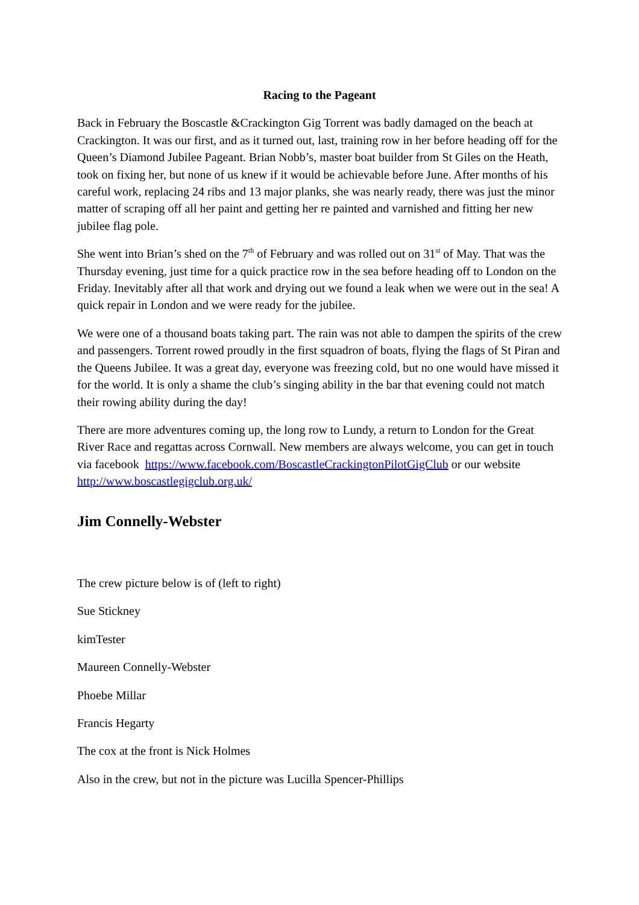Racing to the Pageant
Back in February the Boscastle &Crackington Gig Torrent was badly damaged on the beach at Crackington. It was our first, and as it turned out, last, training row in her before heading off for the Queen’s Diamond Jubilee Pageant. Brian Nobb’s, master boat builder from St Giles on the Heath, took on fixing her, but none of us knew if it would be achievable before June. After months of his careful work, replacing 24 ribs and 13 major planks, she was nearly ready, there was just the minor matter of scraping off all her paint and getting her re painted and varnished and fitting her new jubilee flag pole.
She went into Brian’s shed on the 7<sup>th</sup> of February and was rolled out on 31<sup>st</sup> of May. That was the Thursday evening, just time for a quick practice row in the sea before heading off to London on the Friday. Inevitably after all that work and drying out we found a leak when we were out in the sea! A quick repair in London and we were ready for the jubilee.
We were one of a thousand boats taking part. The rain was not able to dampen the spirits of the crew and passengers. Torrent rowed proudly in the first squadron of boats, flying the flags of St Piran and the Queens Jubilee. It was a great day, everyone was freezing cold, but no one would have missed it for the world. It is only a shame the club’s singing ability in the bar that evening could not match their rowing ability during the day!
There are more adventures coming up, the long row to Lundy, a return to London for the Great River Race and regattas across Cornwall. New members are always welcome, you can get in touch via facebook https://www.facebook.com/BoscastleCrackingtonPilotGigClub or our website http://www.boscastlegigclub.org.uk/
Jim Connelly-Webster
The crew picture below is of (left to right)
Sue Stickney
kimTester
Maureen Connelly-Webster
Phoebe Millar
Francis Hegarty
The cox at the front is Nick Holmes
Also in the crew, but not in the picture was Lucilla Spencer-Phillips